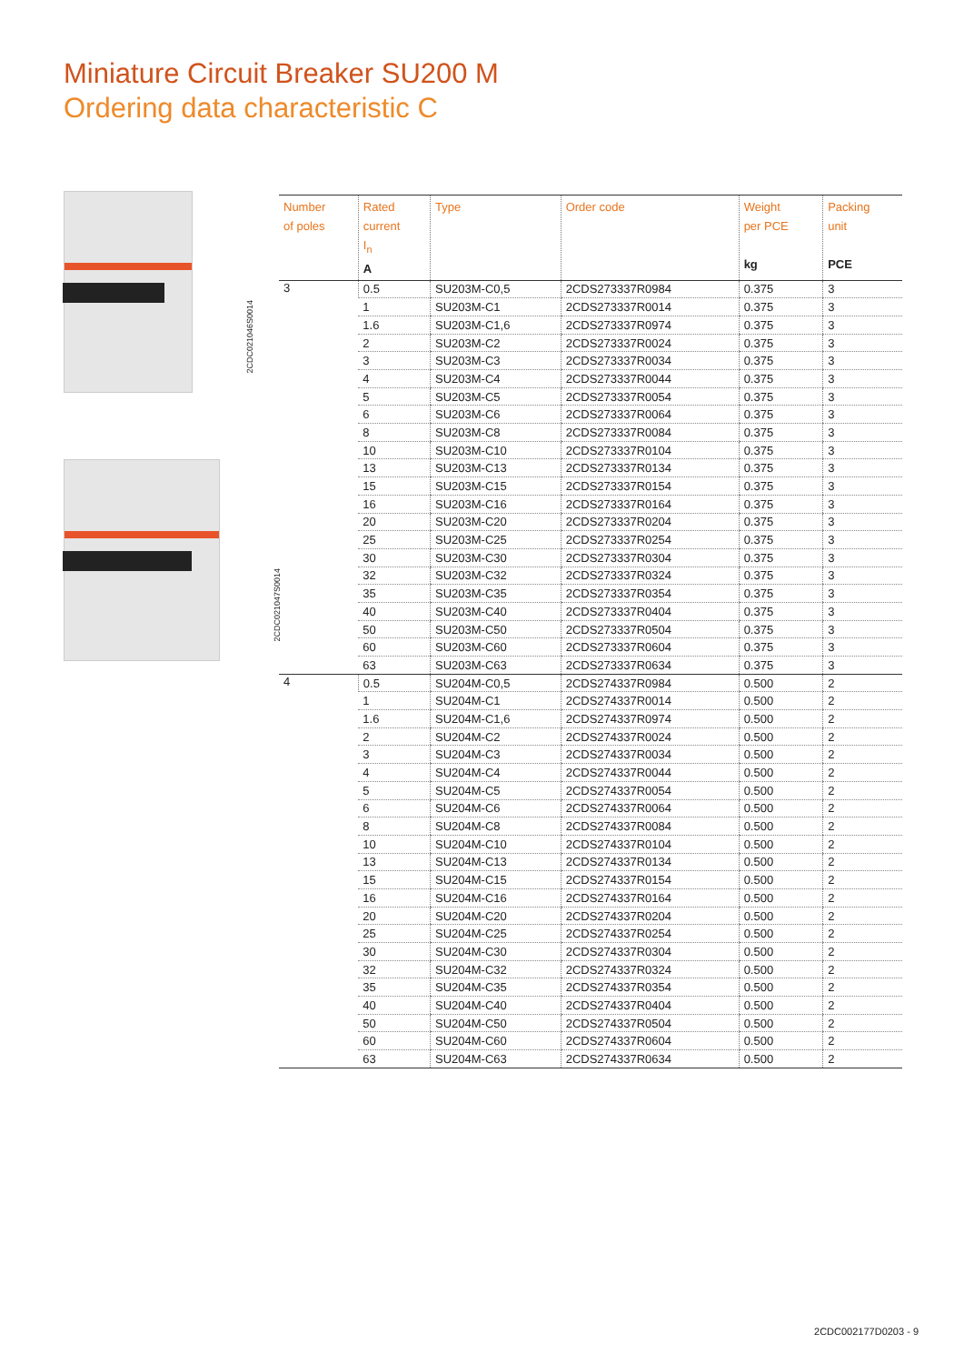Miniature Circuit Breaker SU200 M
Ordering data characteristic C
2CDC021046S0014
2CDC021047S0014
| Number of poles | Rated current I<sub>n</sub> A | Type | Order code | Weight per PCE kg | Packing unit PCE |
| --- | --- | --- | --- | --- | --- |
| 3 | 0.5 | SU203M-C0,5 | 2CDS273337R0984 | 0.375 | 3 |
| | 1 | SU203M-C1 | 2CDS273337R0014 | 0.375 | 3 |
| | 1.6 | SU203M-C1,6 | 2CDS273337R0974 | 0.375 | 3 |
| | 2 | SU203M-C2 | 2CDS273337R0024 | 0.375 | 3 |
| | 3 | SU203M-C3 | 2CDS273337R0034 | 0.375 | 3 |
| | 4 | SU203M-C4 | 2CDS273337R0044 | 0.375 | 3 |
| | 5 | SU203M-C5 | 2CDS273337R0054 | 0.375 | 3 |
| | 6 | SU203M-C6 | 2CDS273337R0064 | 0.375 | 3 |
| | 8 | SU203M-C8 | 2CDS273337R0084 | 0.375 | 3 |
| | 10 | SU203M-C10 | 2CDS273337R0104 | 0.375 | 3 |
| | 13 | SU203M-C13 | 2CDS273337R0134 | 0.375 | 3 |
| | 15 | SU203M-C15 | 2CDS273337R0154 | 0.375 | 3 |
| | 16 | SU203M-C16 | 2CDS273337R0164 | 0.375 | 3 |
| | 20 | SU203M-C20 | 2CDS273337R0204 | 0.375 | 3 |
| | 25 | SU203M-C25 | 2CDS273337R0254 | 0.375 | 3 |
| | 30 | SU203M-C30 | 2CDS273337R0304 | 0.375 | 3 |
| | 32 | SU203M-C32 | 2CDS273337R0324 | 0.375 | 3 |
| | 35 | SU203M-C35 | 2CDS273337R0354 | 0.375 | 3 |
| | 40 | SU203M-C40 | 2CDS273337R0404 | 0.375 | 3 |
| | 50 | SU203M-C50 | 2CDS273337R0504 | 0.375 | 3 |
| | 60 | SU203M-C60 | 2CDS273337R0604 | 0.375 | 3 |
| | 63 | SU203M-C63 | 2CDS273337R0634 | 0.375 | 3 |
| 4 | 0.5 | SU204M-C0,5 | 2CDS274337R0984 | 0.500 | 2 |
| | 1 | SU204M-C1 | 2CDS274337R0014 | 0.500 | 2 |
| | 1.6 | SU204M-C1,6 | 2CDS274337R0974 | 0.500 | 2 |
| | 2 | SU204M-C2 | 2CDS274337R0024 | 0.500 | 2 |
| | 3 | SU204M-C3 | 2CDS274337R0034 | 0.500 | 2 |
| | 4 | SU204M-C4 | 2CDS274337R0044 | 0.500 | 2 |
| | 5 | SU204M-C5 | 2CDS274337R0054 | 0.500 | 2 |
| | 6 | SU204M-C6 | 2CDS274337R0064 | 0.500 | 2 |
| | 8 | SU204M-C8 | 2CDS274337R0084 | 0.500 | 2 |
| | 10 | SU204M-C10 | 2CDS274337R0104 | 0.500 | 2 |
| | 13 | SU204M-C13 | 2CDS274337R0134 | 0.500 | 2 |
| | 15 | SU204M-C15 | 2CDS274337R0154 | 0.500 | 2 |
| | 16 | SU204M-C16 | 2CDS274337R0164 | 0.500 | 2 |
| | 20 | SU204M-C20 | 2CDS274337R0204 | 0.500 | 2 |
| | 25 | SU204M-C25 | 2CDS274337R0254 | 0.500 | 2 |
| | 30 | SU204M-C30 | 2CDS274337R0304 | 0.500 | 2 |
| | 32 | SU204M-C32 | 2CDS274337R0324 | 0.500 | 2 |
| | 35 | SU204M-C35 | 2CDS274337R0354 | 0.500 | 2 |
| | 40 | SU204M-C40 | 2CDS274337R0404 | 0.500 | 2 |
| | 50 | SU204M-C50 | 2CDS274337R0504 | 0.500 | 2 |
| | 60 | SU204M-C60 | 2CDS274337R0604 | 0.500 | 2 |
| | 63 | SU204M-C63 | 2CDS274337R0634 | 0.500 | 2 |
2CDC002177D0203 - 9